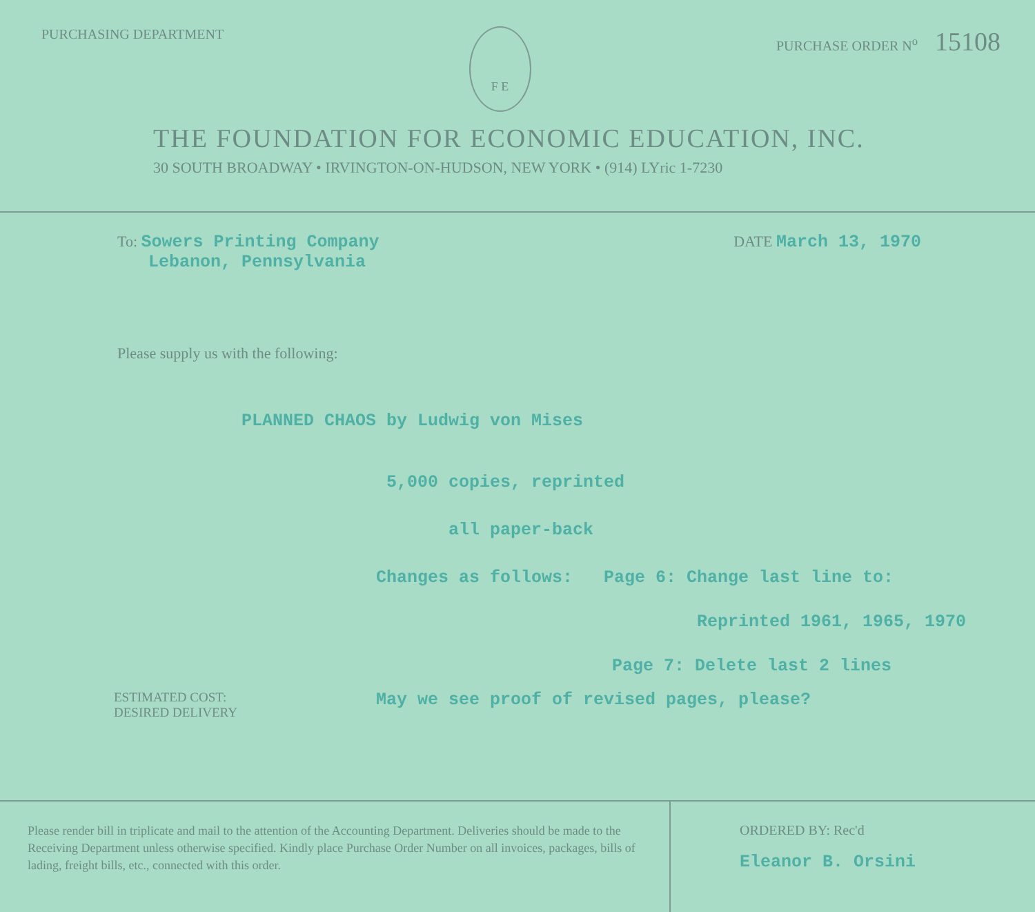PURCHASING DEPARTMENT
F E
PURCHASE ORDER N<sup>o</sup> 15108
THE FOUNDATION FOR ECONOMIC EDUCATION, INC.
30 SOUTH BROADWAY • IRVINGTON-ON-HUDSON, NEW YORK • (914) LYric 1-7230
To: Sowers Printing Company
Lebanon, Pennsylvania
DATE March 13, 1970
Please supply us with the following:
PLANNED CHAOS by Ludwig von Mises
5,000 copies, reprinted
all paper-back
Changes as follows: Page 6: Change last line to:
Reprinted 1961, 1965, 1970
Page 7: Delete last 2 lines
ESTIMATED COST:
DESIRED DELIVERY
May we see proof of revised pages, please?
Please render bill in triplicate and mail to the attention of the Accounting Department. Deliveries should be made to the Receiving Department unless otherwise specified. Kindly place Purchase Order Number on all invoices, packages, bills of lading, freight bills, etc., connected with this order.
ORDERED BY: Rec'd
Eleanor B. Orsini